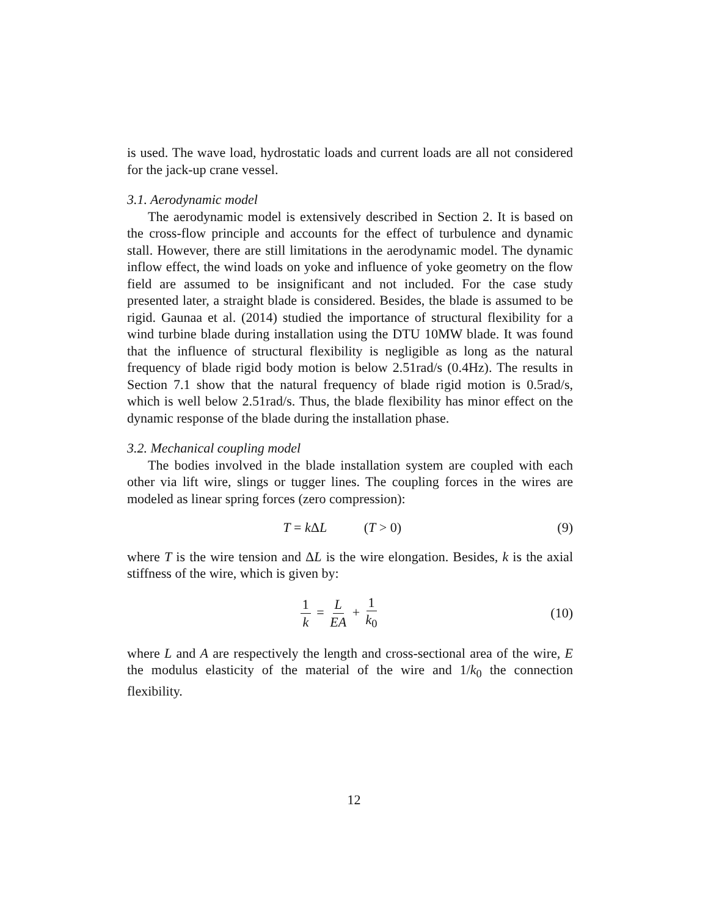is used. The wave load, hydrostatic loads and current loads are all not considered for the jack-up crane vessel.
3.1. Aerodynamic model
The aerodynamic model is extensively described in Section 2. It is based on the cross-flow principle and accounts for the effect of turbulence and dynamic stall. However, there are still limitations in the aerodynamic model. The dynamic inflow effect, the wind loads on yoke and influence of yoke geometry on the flow field are assumed to be insignificant and not included. For the case study presented later, a straight blade is considered. Besides, the blade is assumed to be rigid. Gaunaa et al. (2014) studied the importance of structural flexibility for a wind turbine blade during installation using the DTU 10MW blade. It was found that the influence of structural flexibility is negligible as long as the natural frequency of blade rigid body motion is below 2.51rad/s (0.4Hz). The results in Section 7.1 show that the natural frequency of blade rigid motion is 0.5rad/s, which is well below 2.51rad/s. Thus, the blade flexibility has minor effect on the dynamic response of the blade during the installation phase.
3.2. Mechanical coupling model
The bodies involved in the blade installation system are coupled with each other via lift wire, slings or tugger lines. The coupling forces in the wires are modeled as linear spring forces (zero compression):
T = k ΔL (T > 0) (9)
where T is the wire tension and ΔL is the wire elongation. Besides, k is the axial stiffness of the wire, which is given by:
1 k = L EA + 1 k<sub>0</sub> (10)
where L and A are respectively the length and cross-sectional area of the wire, E the modulus elasticity of the material of the wire and 1/k<sub>0</sub> the connection flexibility.
12